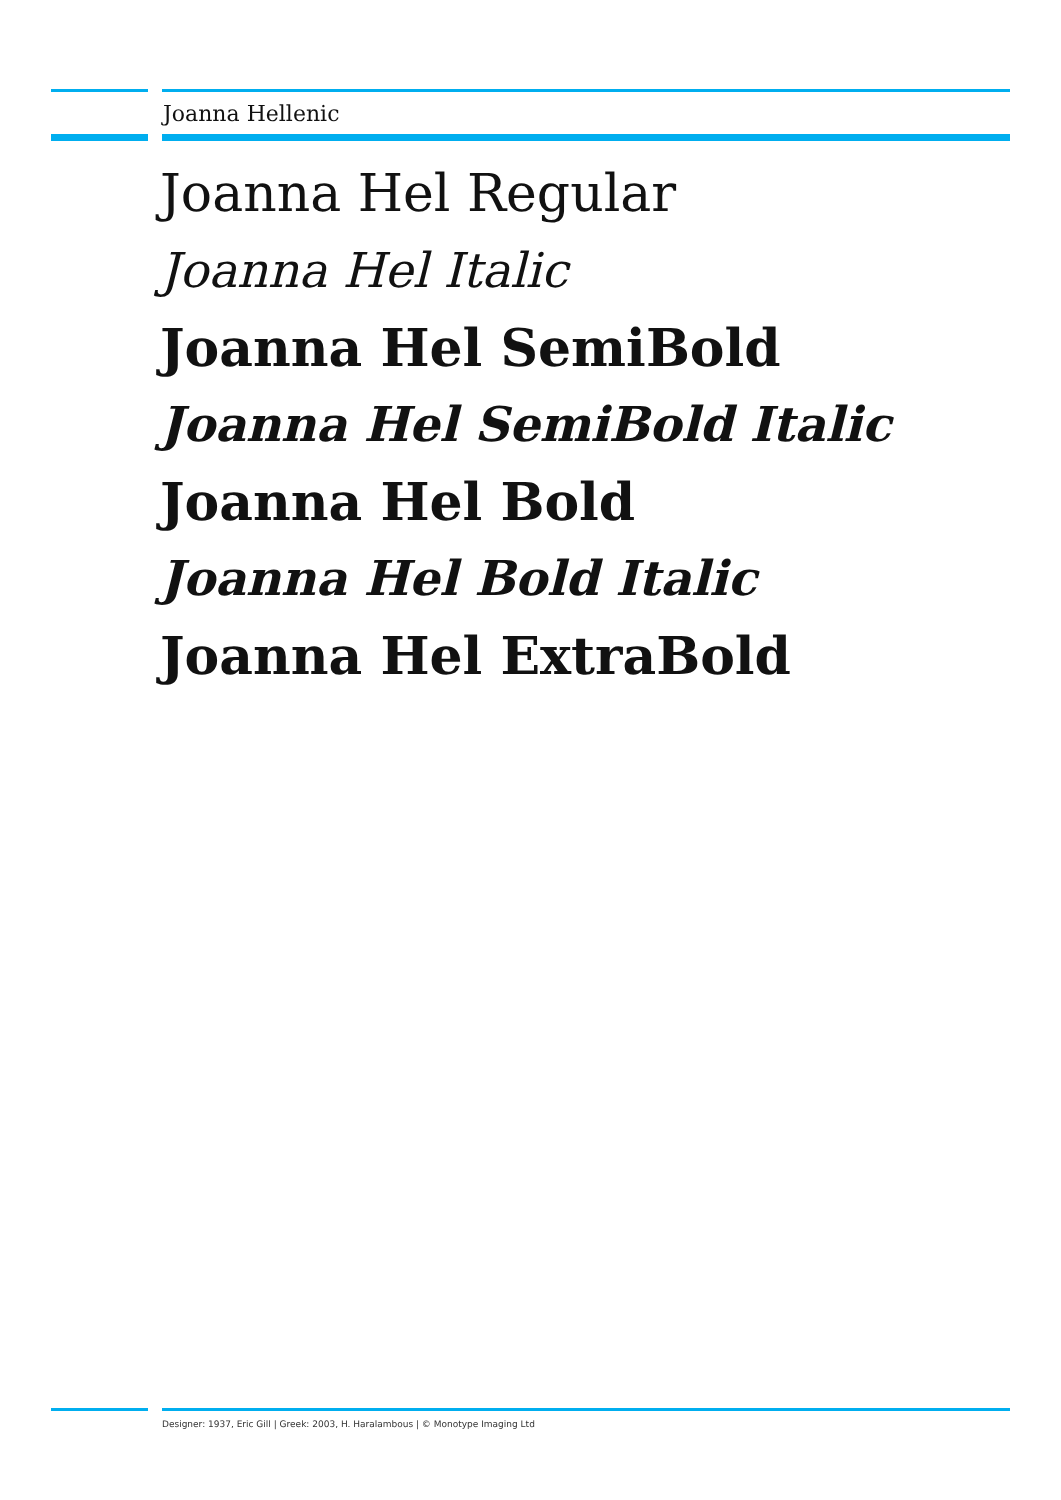Joanna Hellenic
Joanna Hel Regular
Joanna Hel Italic
Joanna Hel SemiBold
Joanna Hel SemiBold Italic
Joanna Hel Bold
Joanna Hel Bold Italic
Joanna Hel ExtraBold
Designer: 1937, Eric Gill | Greek: 2003, H. Haralambous | © Monotype Imaging Ltd